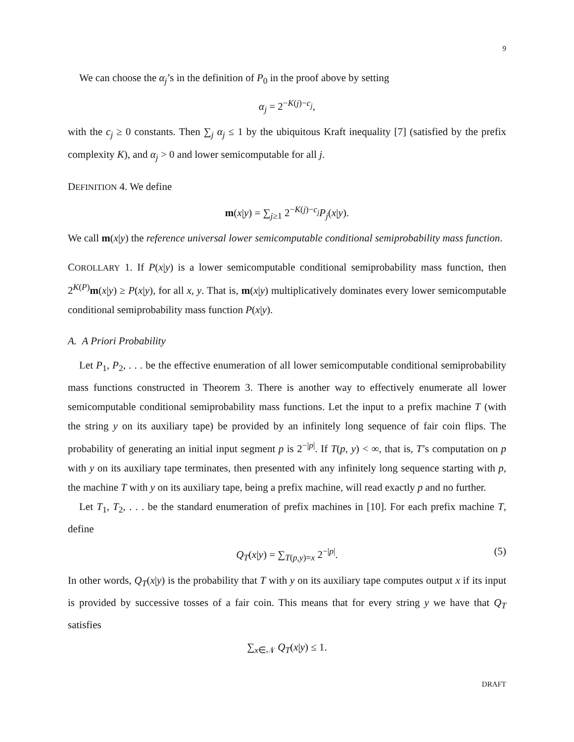9
We can choose the α<sub>j</sub>’s in the definition of P<sub>0</sub> in the proof above by setting
α<sub>j</sub> = 2<sup>−K(j)−c<sub>j</sub></sup>,
with the c<sub>j</sub> ≥ 0 constants. Then ∑<sub>j</sub> α<sub>j</sub> ≤ 1 by the ubiquitous Kraft inequality [7] (satisfied by the prefix complexity K), and α<sub>j</sub> > 0 and lower semicomputable for all j.
DEFINITION 4. We define
m(x|y) = ∑<sub>j≥1</sub> 2<sup>−K(j)−c<sub>j</sub></sup>P<sub>j</sub>(x|y).
We call m(x|y) the reference universal lower semicomputable conditional semiprobability mass function.
COROLLARY 1. If P(x|y) is a lower semicomputable conditional semiprobability mass function, then 2<sup>K(P)</sup>m(x|y) ≥ P(x|y), for all x, y. That is, m(x|y) multiplicatively dominates every lower semicomputable conditional semiprobability mass function P(x|y).
A. A Priori Probability
Let P<sub>1</sub>, P<sub>2</sub>, . . . be the effective enumeration of all lower semicomputable conditional semiprobability mass functions constructed in Theorem 3. There is another way to effectively enumerate all lower semicomputable conditional semiprobability mass functions. Let the input to a prefix machine T (with the string y on its auxiliary tape) be provided by an infinitely long sequence of fair coin flips. The probability of generating an initial input segment p is 2<sup>−|p|</sup>. If T(p, y) < ∞, that is, T’s computation on p with y on its auxiliary tape terminates, then presented with any infinitely long sequence starting with p, the machine T with y on its auxiliary tape, being a prefix machine, will read exactly p and no further.
Let T<sub>1</sub>, T<sub>2</sub>, . . . be the standard enumeration of prefix machines in [10]. For each prefix machine T, define
Q<sub>T</sub>(x|y) = ∑<sub>T(p,y)=x</sub> 2<sup>−|p|</sup>. (5)
In other words, Q<sub>T</sub>(x|y) is the probability that T with y on its auxiliary tape computes output x if its input is provided by successive tosses of a fair coin. This means that for every string y we have that Q<sub>T</sub> satisfies
∑<sub>x∈𝒩</sub> Q<sub>T</sub>(x|y) ≤ 1.
DRAFT